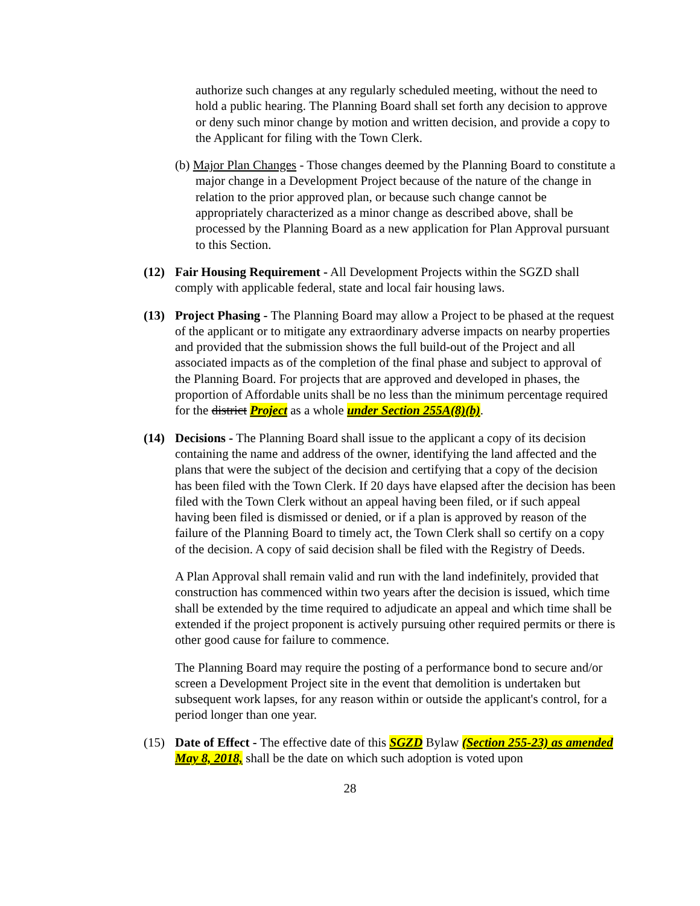authorize such changes at any regularly scheduled meeting, without the need to hold a public hearing. The Planning Board shall set forth any decision to approve or deny such minor change by motion and written decision, and provide a copy to the Applicant for filing with the Town Clerk.
(b) Major Plan Changes - Those changes deemed by the Planning Board to constitute a major change in a Development Project because of the nature of the change in relation to the prior approved plan, or because such change cannot be appropriately characterized as a minor change as described above, shall be processed by the Planning Board as a new application for Plan Approval pursuant to this Section.
(12) Fair Housing Requirement - All Development Projects within the SGZD shall comply with applicable federal, state and local fair housing laws.
(13) Project Phasing - The Planning Board may allow a Project to be phased at the request of the applicant or to mitigate any extraordinary adverse impacts on nearby properties and provided that the submission shows the full build-out of the Project and all associated impacts as of the completion of the final phase and subject to approval of the Planning Board. For projects that are approved and developed in phases, the proportion of Affordable units shall be no less than the minimum percentage required for the district Project as a whole under Section 255A(8)(b).
(14) Decisions - The Planning Board shall issue to the applicant a copy of its decision containing the name and address of the owner, identifying the land affected and the plans that were the subject of the decision and certifying that a copy of the decision has been filed with the Town Clerk. If 20 days have elapsed after the decision has been filed with the Town Clerk without an appeal having been filed, or if such appeal having been filed is dismissed or denied, or if a plan is approved by reason of the failure of the Planning Board to timely act, the Town Clerk shall so certify on a copy of the decision. A copy of said decision shall be filed with the Registry of Deeds.
A Plan Approval shall remain valid and run with the land indefinitely, provided that construction has commenced within two years after the decision is issued, which time shall be extended by the time required to adjudicate an appeal and which time shall be extended if the project proponent is actively pursuing other required permits or there is other good cause for failure to commence.
The Planning Board may require the posting of a performance bond to secure and/or screen a Development Project site in the event that demolition is undertaken but subsequent work lapses, for any reason within or outside the applicant's control, for a period longer than one year.
(15) Date of Effect - The effective date of this SGZD Bylaw (Section 255-23) as amended May 8, 2018, shall be the date on which such adoption is voted upon
28